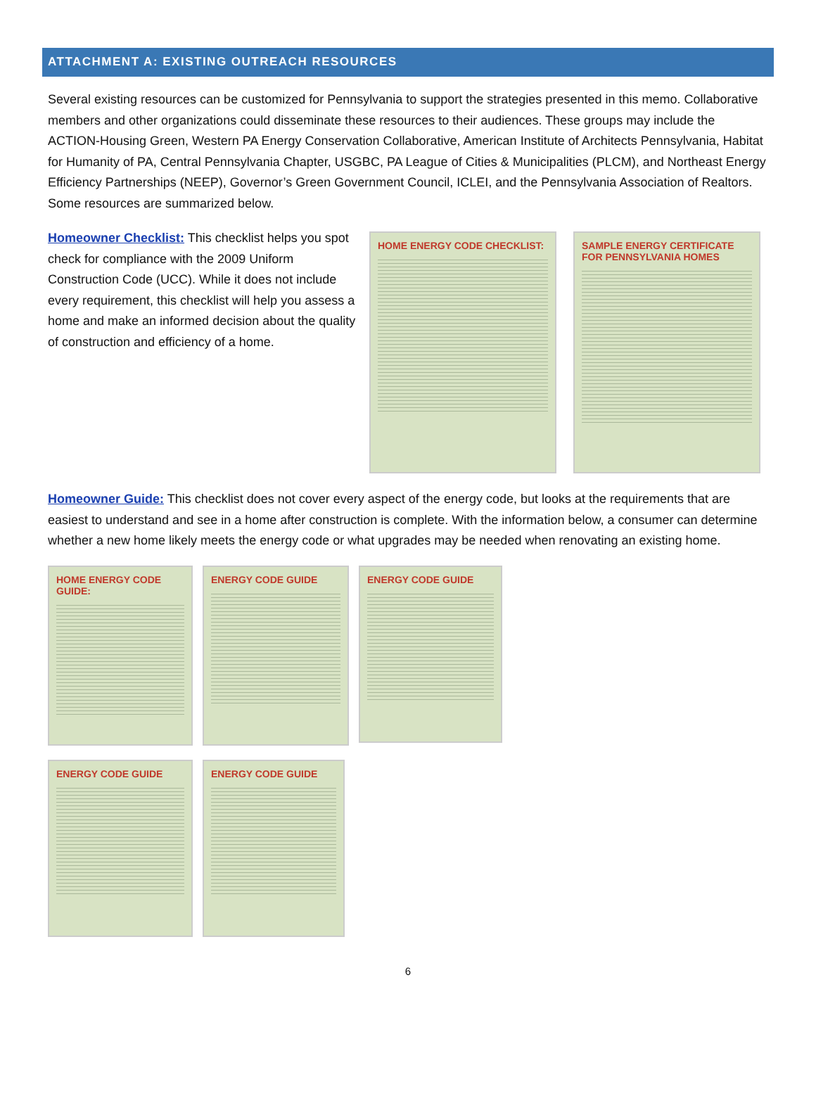ATTACHMENT A: EXISTING OUTREACH RESOURCES
Several existing resources can be customized for Pennsylvania to support the strategies presented in this memo. Collaborative members and other organizations could disseminate these resources to their audiences. These groups may include the ACTION-Housing Green, Western PA Energy Conservation Collaborative, American Institute of Architects Pennsylvania, Habitat for Humanity of PA, Central Pennsylvania Chapter, USGBC, PA League of Cities & Municipalities (PLCM), and Northeast Energy Efficiency Partnerships (NEEP), Governor’s Green Government Council, ICLEI, and the Pennsylvania Association of Realtors. Some resources are summarized below.
Homeowner Checklist: This checklist helps you spot check for compliance with the 2009 Uniform Construction Code (UCC). While it does not include every requirement, this checklist will help you assess a home and make an informed decision about the quality of construction and efficiency of a home.
HOME ENERGY CODE CHECKLIST: SAMPLE ENERGY CERTIFICATE FOR PENNSYLVANIA HOMES
Homeowner Guide: This checklist does not cover every aspect of the energy code, but looks at the requirements that are easiest to understand and see in a home after construction is complete. With the information below, a consumer can determine whether a new home likely meets the energy code or what upgrades may be needed when renovating an existing home.
HOME ENERGY CODE GUIDE:
ENERGY CODE GUIDE
ENERGY CODE GUIDE
ENERGY CODE GUIDE ENERGY CODE GUIDE
6